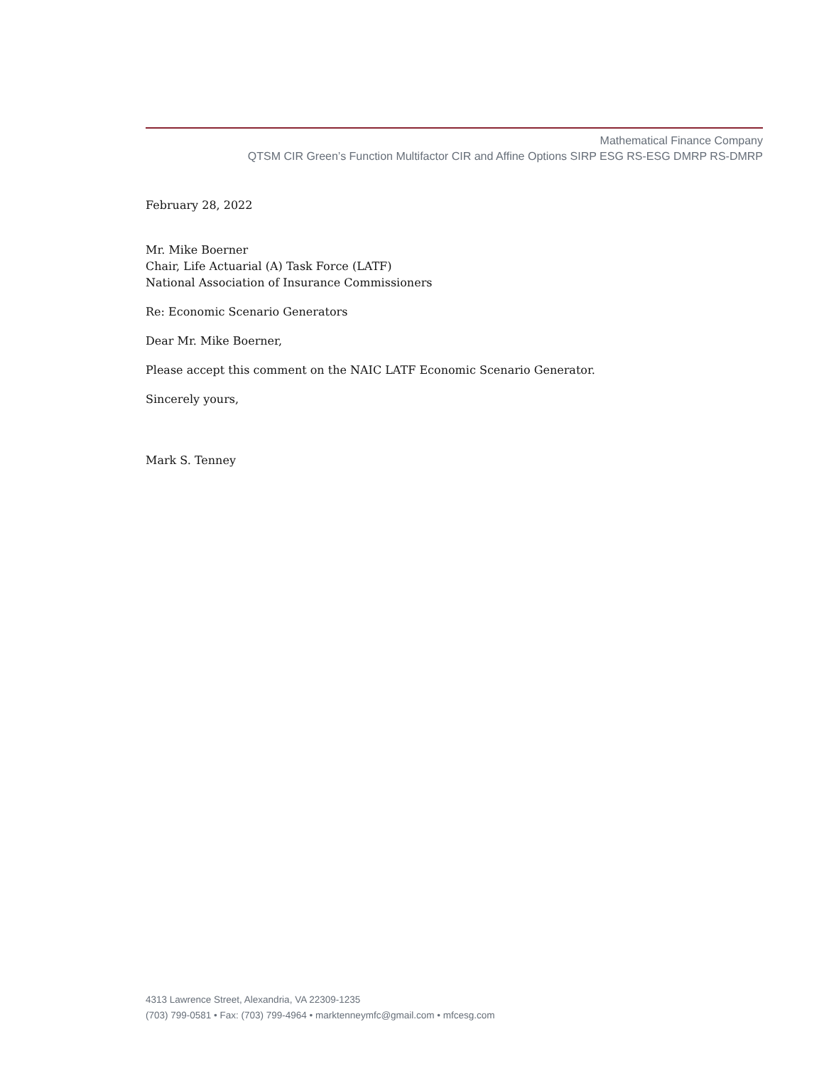Mathematical Finance Company
QTSM CIR Green’s Function Multifactor CIR and Affine Options SIRP ESG RS-ESG DMRP RS-DMRP
February 28, 2022
Mr. Mike Boerner
Chair, Life Actuarial (A) Task Force (LATF)
National Association of Insurance Commissioners
Re: Economic Scenario Generators
Dear Mr. Mike Boerner,
Please accept this comment on the NAIC LATF Economic Scenario Generator.
Sincerely yours,
Mark S. Tenney
4313 Lawrence Street, Alexandria, VA 22309-1235
(703) 799-0581 • Fax: (703) 799-4964 • marktenneymfc@gmail.com • mfcesg.com